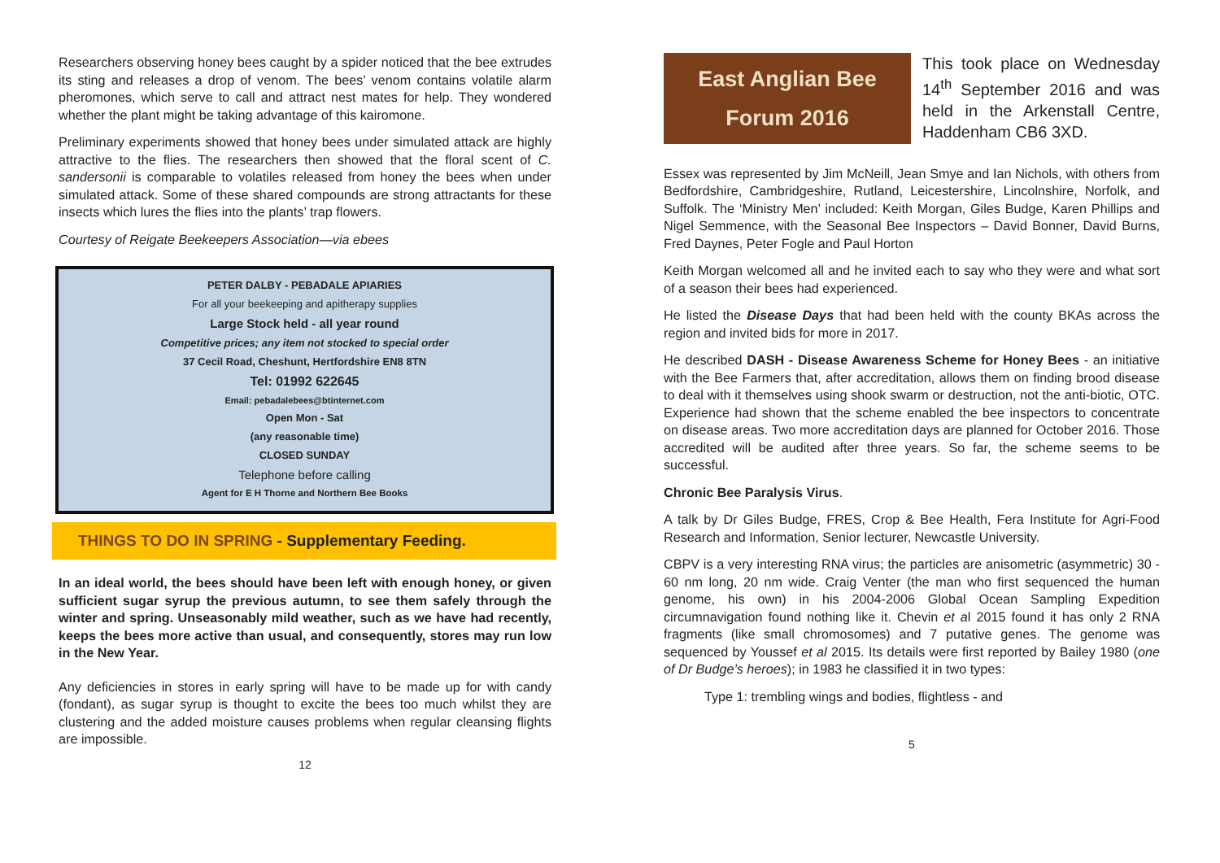Researchers observing honey bees caught by a spider noticed that the bee extrudes its sting and releases a drop of venom. The bees’ venom contains volatile alarm pheromones, which serve to call and attract nest mates for help. They wondered whether the plant might be taking advantage of this kairomone.
Preliminary experiments showed that honey bees under simulated attack are highly attractive to the flies. The researchers then showed that the floral scent of C. sandersonii is comparable to volatiles released from honey the bees when under simulated attack. Some of these shared compounds are strong attractants for these insects which lures the flies into the plants’ trap flowers.
Courtesy of Reigate Beekeepers Association—via ebees
PETER DALBY - PEBADALE APIARIES
For all your beekeeping and apitherapy supplies
Large Stock held - all year round
Competitive prices; any item not stocked to special order
37 Cecil Road, Cheshunt, Hertfordshire EN8 8TN
Tel: 01992 622645
Email: pebadalebees@btinternet.com
Open Mon - Sat
(any reasonable time)
CLOSED SUNDAY
Telephone before calling
Agent for E H Thorne and Northern Bee Books
THINGS TO DO IN SPRING - Supplementary Feeding.
In an ideal world, the bees should have been left with enough honey, or given sufficient sugar syrup the previous autumn, to see them safely through the winter and spring. Unseasonably mild weather, such as we have had recently, keeps the bees more active than usual, and consequently, stores may run low in the New Year.
Any deficiencies in stores in early spring will have to be made up for with candy (fondant), as sugar syrup is thought to excite the bees too much whilst they are clustering and the added moisture causes problems when regular cleansing flights are impossible.
12
East Anglian Bee
Forum 2016
This took place on Wednesday 14<sup>th</sup> September 2016 and was held in the Arkenstall Centre, Haddenham CB6 3XD.
Essex was represented by Jim McNeill, Jean Smye and Ian Nichols, with others from Bedfordshire, Cambridgeshire, Rutland, Leicestershire, Lincolnshire, Norfolk, and Suffolk. The ‘Ministry Men’ included: Keith Morgan, Giles Budge, Karen Phillips and Nigel Semmence, with the Seasonal Bee Inspectors – David Bonner, David Burns, Fred Daynes, Peter Fogle and Paul Horton
Keith Morgan welcomed all and he invited each to say who they were and what sort of a season their bees had experienced.
He listed the Disease Days that had been held with the county BKAs across the region and invited bids for more in 2017.
He described DASH - Disease Awareness Scheme for Honey Bees - an initiative with the Bee Farmers that, after accreditation, allows them on finding brood disease to deal with it themselves using shook swarm or destruction, not the anti-biotic, OTC. Experience had shown that the scheme enabled the bee inspectors to concentrate on disease areas. Two more accreditation days are planned for October 2016. Those accredited will be audited after three years. So far, the scheme seems to be successful.
Chronic Bee Paralysis Virus.
A talk by Dr Giles Budge, FRES, Crop & Bee Health, Fera Institute for Agri-Food Research and Information, Senior lecturer, Newcastle University.
CBPV is a very interesting RNA virus; the particles are anisometric (asymmetric) 30 - 60 nm long, 20 nm wide. Craig Venter (the man who first sequenced the human genome, his own) in his 2004-2006 Global Ocean Sampling Expedition circumnavigation found nothing like it. Chevin et al 2015 found it has only 2 RNA fragments (like small chromosomes) and 7 putative genes. The genome was sequenced by Youssef et al 2015. Its details were first reported by Bailey 1980 (one of Dr Budge’s heroes); in 1983 he classified it in two types:
Type 1: trembling wings and bodies, flightless - and
5